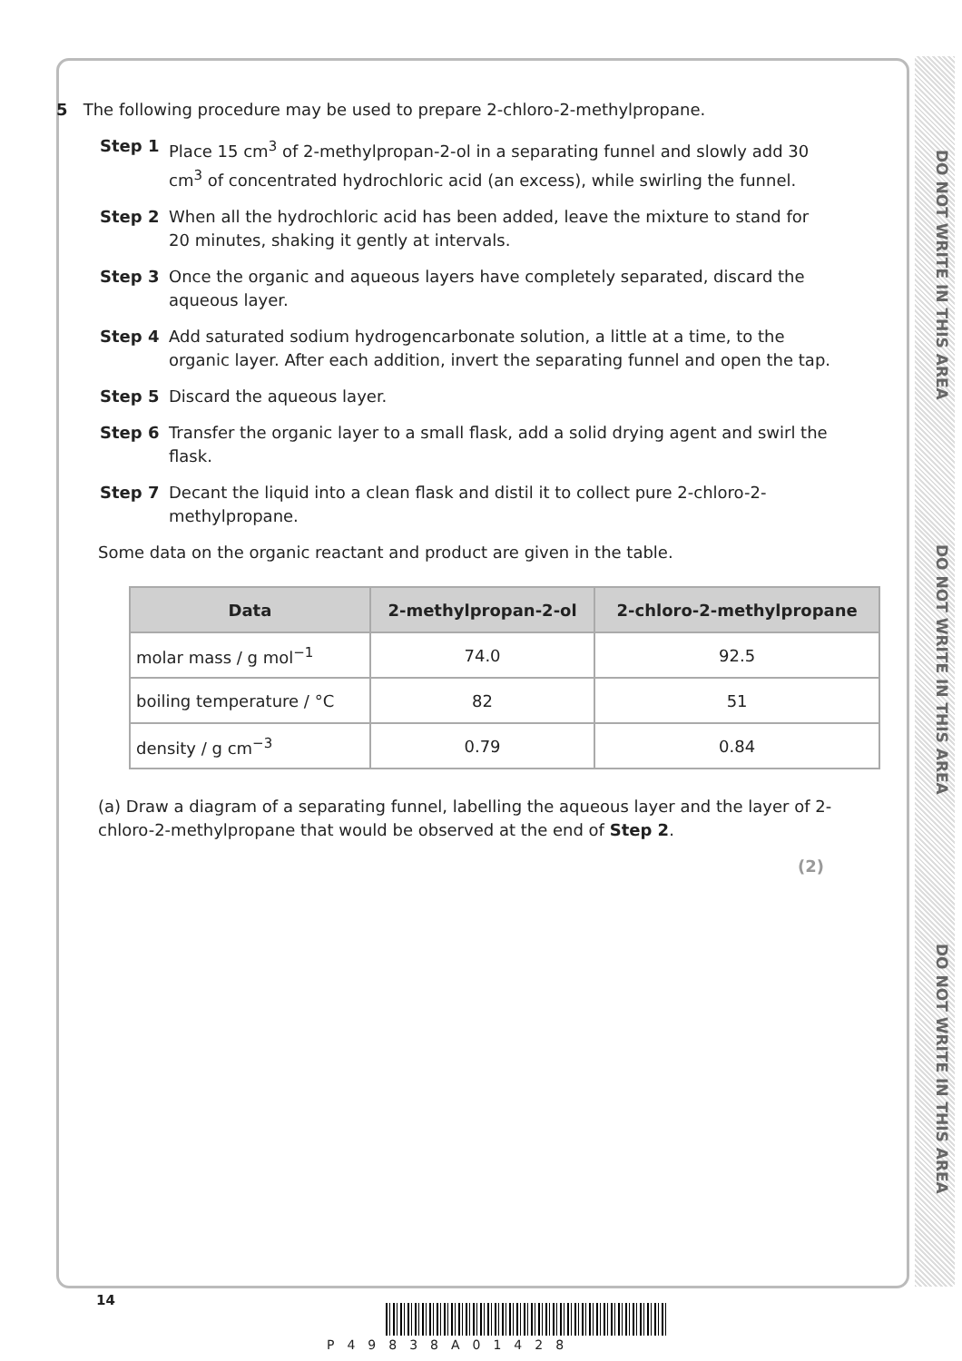DO NOT WRITE IN THIS AREA
DO NOT WRITE IN THIS AREA
DO NOT WRITE IN THIS AREA
5 The following procedure may be used to prepare 2-chloro-2-methylpropane.
Step 1 Place 15 cm<sup>3</sup> of 2-methylpropan-2-ol in a separating funnel and slowly add 30 cm<sup>3</sup> of concentrated hydrochloric acid (an excess), while swirling the funnel.
Step 2 When all the hydrochloric acid has been added, leave the mixture to stand for 20 minutes, shaking it gently at intervals.
Step 3 Once the organic and aqueous layers have completely separated, discard the aqueous layer.
Step 4 Add saturated sodium hydrogencarbonate solution, a little at a time, to the organic layer. After each addition, invert the separating funnel and open the tap.
Step 5 Discard the aqueous layer.
Step 6 Transfer the organic layer to a small flask, add a solid drying agent and swirl the flask.
Step 7 Decant the liquid into a clean flask and distil it to collect pure 2-chloro-2-methylpropane.
Some data on the organic reactant and product are given in the table.
| Data | 2-methylpropan-2-ol | 2-chloro-2-methylpropane |
| --- | --- | --- |
| molar mass / g mol<sup>−1</sup> | 74.0 | 92.5 |
| boiling temperature / °C | 82 | 51 |
| density / g cm<sup>−3</sup> | 0.79 | 0.84 |
(a) Draw a diagram of a separating funnel, labelling the aqueous layer and the layer of 2-chloro-2-methylpropane that would be observed at the end of Step 2.
(2)
14
P49838A01428